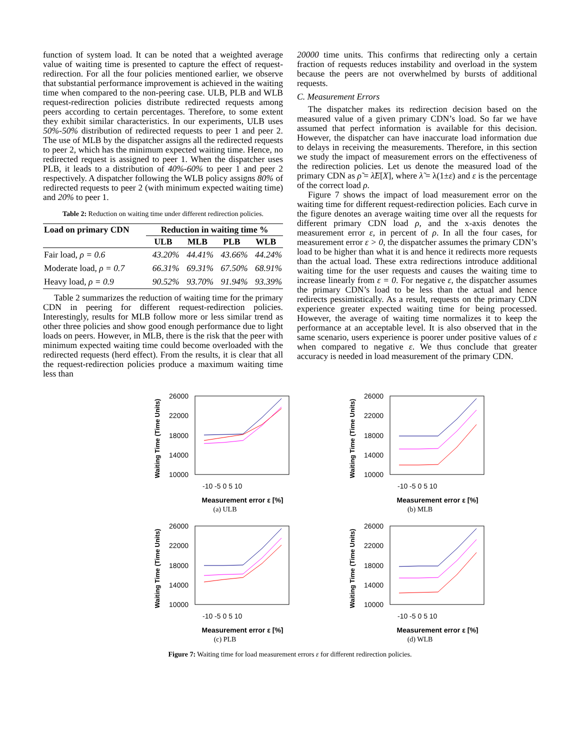function of system load. It can be noted that a weighted average value of waiting time is presented to capture the effect of request-redirection. For all the four policies mentioned earlier, we observe that substantial performance improvement is achieved in the waiting time when compared to the non-peering case. ULB, PLB and WLB request-redirection policies distribute redirected requests among peers according to certain percentages. Therefore, to some extent they exhibit similar characteristics. In our experiments, ULB uses 50%-50% distribution of redirected requests to peer 1 and peer 2. The use of MLB by the dispatcher assigns all the redirected requests to peer 2, which has the minimum expected waiting time. Hence, no redirected request is assigned to peer 1. When the dispatcher uses PLB, it leads to a distribution of 40%-60% to peer 1 and peer 2 respectively. A dispatcher following the WLB policy assigns 80% of redirected requests to peer 2 (with minimum expected waiting time) and 20% to peer 1.
Table 2: Reduction on waiting time under different redirection policies.
| Load on primary CDN | Reduction in waiting time % | | | |
| --- | --- | --- | --- | --- |
| | ULB | MLB | PLB | WLB |
| Fair load, ρ = 0.6 | 43.20% | 44.41% | 43.66% | 44.24% |
| Moderate load, ρ = 0.7 | 66.31% | 69.31% | 67.50% | 68.91% |
| Heavy load, ρ = 0.9 | 90.52% | 93.70% | 91.94% | 93.39% |
Table 2 summarizes the reduction of waiting time for the primary CDN in peering for different request-redirection policies. Interestingly, results for MLB follow more or less similar trend as other three policies and show good enough performance due to light loads on peers. However, in MLB, there is the risk that the peer with minimum expected waiting time could become overloaded with the redirected requests (herd effect). From the results, it is clear that all the request-redirection policies produce a maximum waiting time less than
20000 time units. This confirms that redirecting only a certain fraction of requests reduces instability and overload in the system because the peers are not overwhelmed by bursts of additional requests.
C. Measurement Errors
The dispatcher makes its redirection decision based on the measured value of a given primary CDN’s load. So far we have assumed that perfect information is available for this decision. However, the dispatcher can have inaccurate load information due to delays in receiving the measurements. Therefore, in this section we study the impact of measurement errors on the effectiveness of the redirection policies. Let us denote the measured load of the primary CDN as ρ̃ = λ̃E[X], where λ̃ = λ(1±ε) and ε is the percentage of the correct load ρ.
Figure 7 shows the impact of load measurement error on the waiting time for different request-redirection policies. Each curve in the figure denotes an average waiting time over all the requests for different primary CDN load ρ, and the x-axis denotes the measurement error ε, in percent of ρ. In all the four cases, for measurement error ε > 0, the dispatcher assumes the primary CDN’s load to be higher than what it is and hence it redirects more requests than the actual load. These extra redirections introduce additional waiting time for the user requests and causes the waiting time to increase linearly from ε = 0. For negative ε, the dispatcher assumes the primary CDN’s load to be less than the actual and hence redirects pessimistically. As a result, requests on the primary CDN experience greater expected waiting time for being processed. However, the average of waiting time normalizes it to keep the performance at an acceptable level. It is also observed that in the same scenario, users experience is poorer under positive values of ε when compared to negative ε. We thus conclude that greater accuracy is needed in load measurement of the primary CDN.
Waiting Time (Time Units)
26000
22000
18000
14000
10000
-10 -5 0 5 10
Measurement error ε [%]
(a) ULB
Waiting Time (Time Units)
26000
22000
18000
14000
10000
-10 -5 0 5 10
Measurement error ε [%]
(b) MLB
Waiting Time (Time Units)
26000
22000
18000
14000
10000
-10 -5 0 5 10
Measurement error ε [%]
(c) PLB
Waiting Time (Time Units)
26000
22000
18000
14000
10000
-10 -5 0 5 10
Measurement error ε [%]
(d) WLB
Figure 7: Waiting time for load measurement errors ε for different redirection policies.